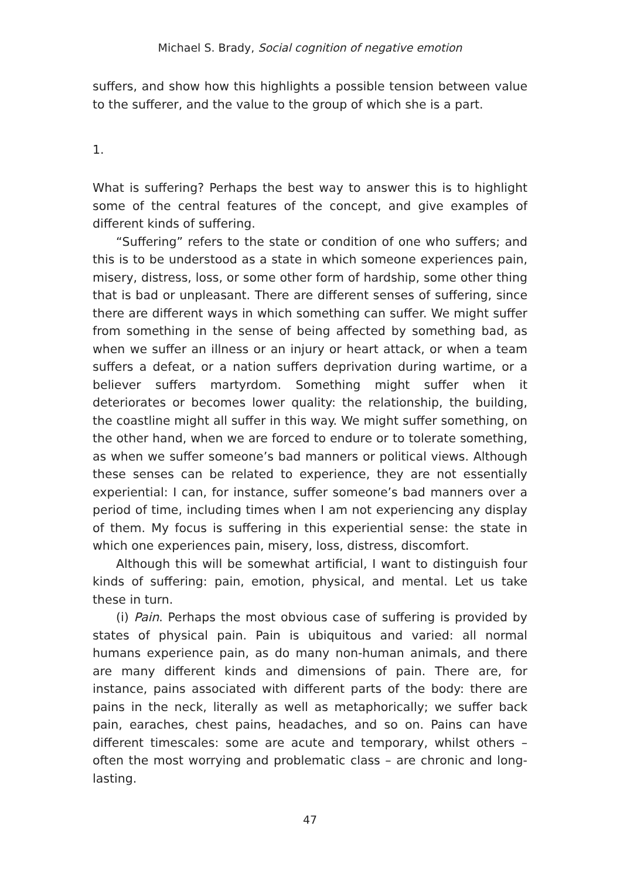Michael S. Brady, Social cognition of negative emotion
suffers, and show how this highlights a possible tension between value to the sufferer, and the value to the group of which she is a part.
1.
What is suffering? Perhaps the best way to answer this is to highlight some of the central features of the concept, and give examples of different kinds of suffering.
“Suffering” refers to the state or condition of one who suffers; and this is to be understood as a state in which someone experiences pain, misery, distress, loss, or some other form of hardship, some other thing that is bad or unpleasant. There are different senses of suffering, since there are different ways in which something can suffer. We might suffer from something in the sense of being affected by something bad, as when we suffer an illness or an injury or heart attack, or when a team suffers a defeat, or a nation suffers deprivation during wartime, or a believer suffers martyrdom. Something might suffer when it deteriorates or becomes lower quality: the relationship, the building, the coastline might all suffer in this way. We might suffer something, on the other hand, when we are forced to endure or to tolerate something, as when we suffer someone’s bad manners or political views. Although these senses can be related to experience, they are not essentially experiential: I can, for instance, suffer someone’s bad manners over a period of time, including times when I am not experiencing any display of them. My focus is suffering in this experiential sense: the state in which one experiences pain, misery, loss, distress, discomfort.
Although this will be somewhat artificial, I want to distinguish four kinds of suffering: pain, emotion, physical, and mental. Let us take these in turn.
(i) Pain. Perhaps the most obvious case of suffering is provided by states of physical pain. Pain is ubiquitous and varied: all normal humans experience pain, as do many non-human animals, and there are many different kinds and dimensions of pain. There are, for instance, pains associated with different parts of the body: there are pains in the neck, literally as well as metaphorically; we suffer back pain, earaches, chest pains, headaches, and so on. Pains can have different timescales: some are acute and temporary, whilst others – often the most worrying and problematic class – are chronic and long-lasting.
47